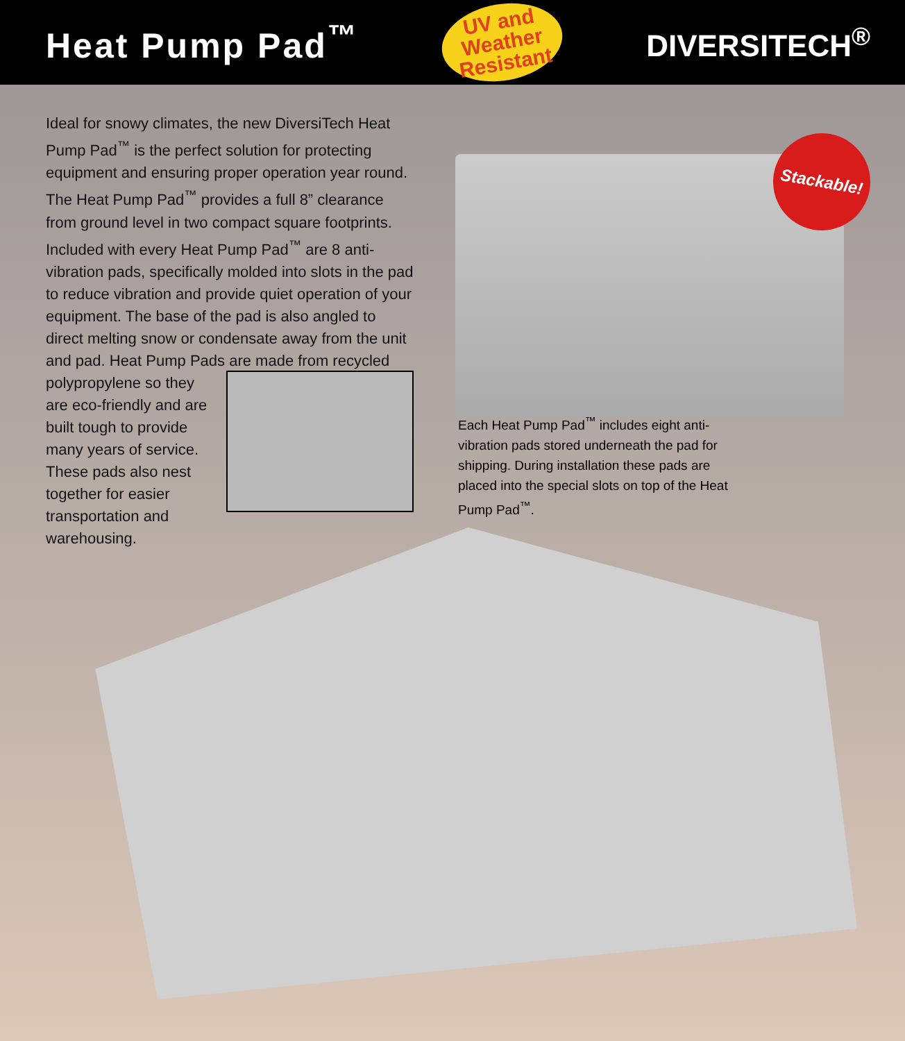Heat Pump Pad<sup>™</sup>
UV and
Weather
Resistant
DIVERSITECH<sup>®</sup>
Ideal for snowy climates, the new DiversiTech Heat Pump Pad<sup>™</sup> is the perfect solution for protecting equipment and ensuring proper operation year round. The Heat Pump Pad<sup>™</sup> provides a full 8” clearance from ground level in two compact square footprints. Included with every Heat Pump Pad<sup>™</sup> are 8 anti-vibration pads, specifically molded into slots in the pad to reduce vibration and provide quiet operation of your equipment. The base of the pad is also angled to direct melting snow or condensate away from the unit and pad. Heat Pump Pads are made from recycled polypropylene so they are eco-friendly and are built tough to provide many years of service. These pads also nest together for easier transportation and warehousing.
Stackable!
Each Heat Pump Pad<sup>™</sup> includes eight anti-vibration pads stored underneath the pad for shipping. During installation these pads are placed into the special slots on top of the Heat Pump Pad<sup>™</sup>.